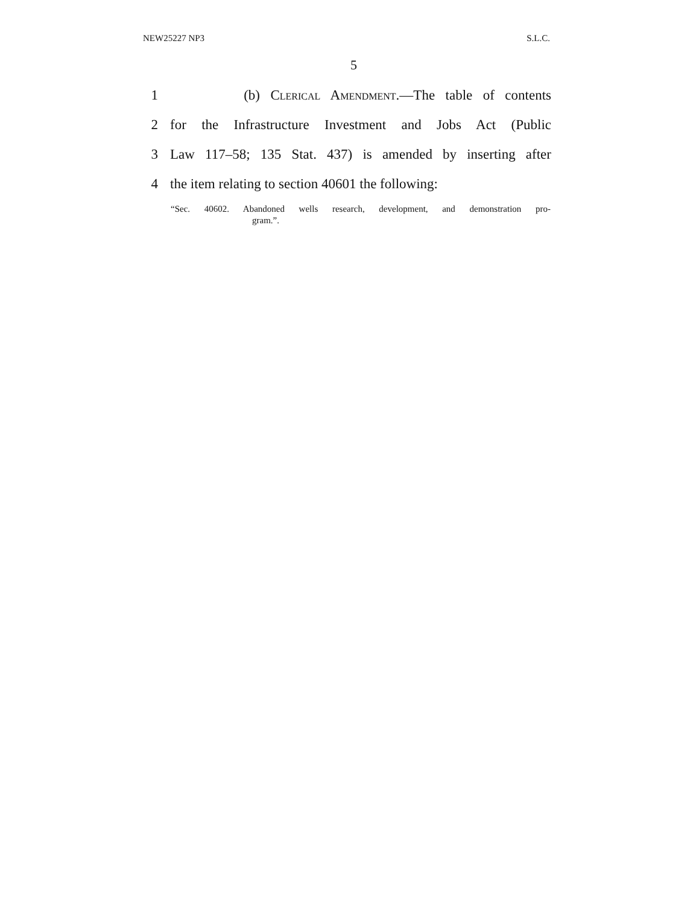NEW25227 NP3 S.L.C.
5
1 (b) Clerical Amendment.—The table of contents
2 for the Infrastructure Investment and Jobs Act (Public
3 Law 117–58; 135 Stat. 437) is amended by inserting after
4 the item relating to section 40601 the following:
“Sec. 40602. Abandoned wells research, development, and demonstration pro-
gram.”.